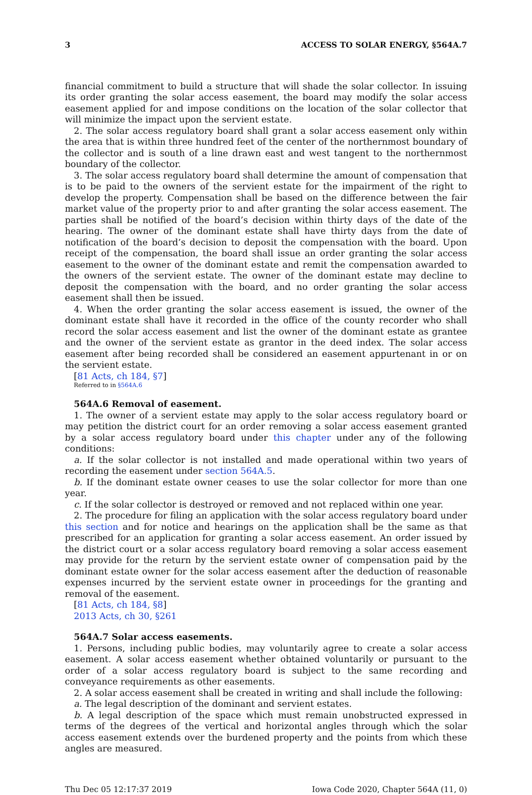3 ACCESS TO SOLAR ENERGY, §564A.7
financial commitment to build a structure that will shade the solar collector. In issuing its order granting the solar access easement, the board may modify the solar access easement applied for and impose conditions on the location of the solar collector that will minimize the impact upon the servient estate.
2. The solar access regulatory board shall grant a solar access easement only within the area that is within three hundred feet of the center of the northernmost boundary of the collector and is south of a line drawn east and west tangent to the northernmost boundary of the collector.
3. The solar access regulatory board shall determine the amount of compensation that is to be paid to the owners of the servient estate for the impairment of the right to develop the property. Compensation shall be based on the difference between the fair market value of the property prior to and after granting the solar access easement. The parties shall be notified of the board’s decision within thirty days of the date of the hearing. The owner of the dominant estate shall have thirty days from the date of notification of the board’s decision to deposit the compensation with the board. Upon receipt of the compensation, the board shall issue an order granting the solar access easement to the owner of the dominant estate and remit the compensation awarded to the owners of the servient estate. The owner of the dominant estate may decline to deposit the compensation with the board, and no order granting the solar access easement shall then be issued.
4. When the order granting the solar access easement is issued, the owner of the dominant estate shall have it recorded in the office of the county recorder who shall record the solar access easement and list the owner of the dominant estate as grantee and the owner of the servient estate as grantor in the deed index. The solar access easement after being recorded shall be considered an easement appurtenant in or on the servient estate.
[81 Acts, ch 184, §7]
Referred to in §564A.6
564A.6 Removal of easement.
1. The owner of a servient estate may apply to the solar access regulatory board or may petition the district court for an order removing a solar access easement granted by a solar access regulatory board under this chapter under any of the following conditions:
a. If the solar collector is not installed and made operational within two years of recording the easement under section 564A.5.
b. If the dominant estate owner ceases to use the solar collector for more than one year.
c. If the solar collector is destroyed or removed and not replaced within one year.
2. The procedure for filing an application with the solar access regulatory board under this section and for notice and hearings on the application shall be the same as that prescribed for an application for granting a solar access easement. An order issued by the district court or a solar access regulatory board removing a solar access easement may provide for the return by the servient estate owner of compensation paid by the dominant estate owner for the solar access easement after the deduction of reasonable expenses incurred by the servient estate owner in proceedings for the granting and removal of the easement.
[81 Acts, ch 184, §8]
2013 Acts, ch 30, §261
564A.7 Solar access easements.
1. Persons, including public bodies, may voluntarily agree to create a solar access easement. A solar access easement whether obtained voluntarily or pursuant to the order of a solar access regulatory board is subject to the same recording and conveyance requirements as other easements.
2. A solar access easement shall be created in writing and shall include the following:
a. The legal description of the dominant and servient estates.
b. A legal description of the space which must remain unobstructed expressed in terms of the degrees of the vertical and horizontal angles through which the solar access easement extends over the burdened property and the points from which these angles are measured.
Thu Dec 05 12:17:37 2019 Iowa Code 2020, Chapter 564A (11, 0)